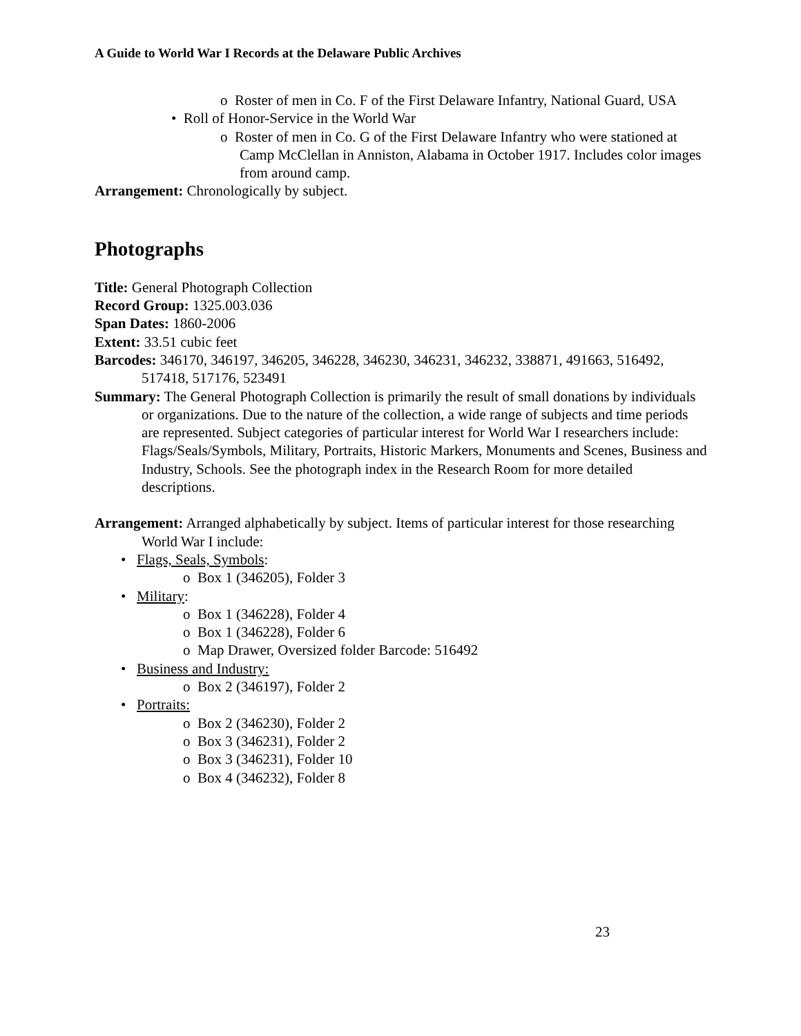A Guide to World War I Records at the Delaware Public Archives
o Roster of men in Co. F of the First Delaware Infantry, National Guard, USA
• Roll of Honor-Service in the World War
o Roster of men in Co. G of the First Delaware Infantry who were stationed at Camp McClellan in Anniston, Alabama in October 1917. Includes color images from around camp.
Arrangement: Chronologically by subject.
Photographs
Title: General Photograph Collection
Record Group: 1325.003.036
Span Dates: 1860-2006
Extent: 33.51 cubic feet
Barcodes: 346170, 346197, 346205, 346228, 346230, 346231, 346232, 338871, 491663, 516492, 517418, 517176, 523491
Summary: The General Photograph Collection is primarily the result of small donations by individuals or organizations. Due to the nature of the collection, a wide range of subjects and time periods are represented. Subject categories of particular interest for World War I researchers include: Flags/Seals/Symbols, Military, Portraits, Historic Markers, Monuments and Scenes, Business and Industry, Schools. See the photograph index in the Research Room for more detailed descriptions.
Arrangement: Arranged alphabetically by subject. Items of particular interest for those researching World War I include:
• Flags, Seals, Symbols:
o Box 1 (346205), Folder 3
• Military:
o Box 1 (346228), Folder 4
o Box 1 (346228), Folder 6
o Map Drawer, Oversized folder Barcode: 516492
• Business and Industry:
o Box 2 (346197), Folder 2
• Portraits:
o Box 2 (346230), Folder 2
o Box 3 (346231), Folder 2
o Box 3 (346231), Folder 10
o Box 4 (346232), Folder 8
23